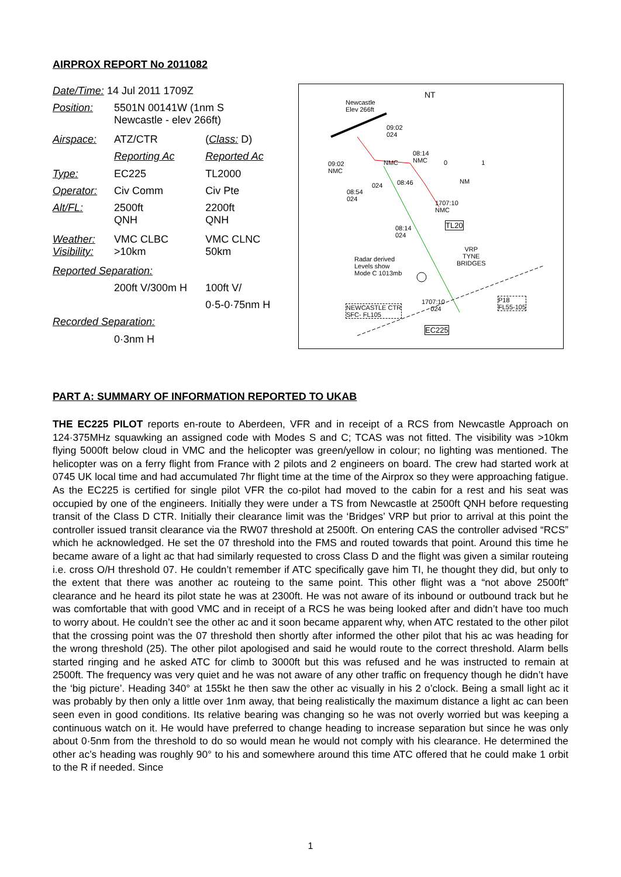AIRPROX REPORT No 2011082
| Date/Time: 14 Jul 2011 1709Z | | |
| Position: | 5501N 00141W (1nm S Newcastle - elev 266ft) | |
| Airspace: | ATZ/CTR | ( Class: D) |
| | Reporting Ac | Reported Ac |
| Type: | EC225 | TL2000 |
| Operator: | Civ Comm | Civ Pte |
| Alt/FL: | 2500ft QNH | 2200ft QNH |
| Weather: Visibility: | VMC CLBC >10km | VMC CLNC 50km |
| Reported Separation: | | |
| | 200ft V/300m H | 100ft V/ |
| | | 0·5-0·75nm H |
| Recorded Separation: | | |
| | 0·3nm H | |
Newcastle
Elev 266ft
NT
09:02
024
09:02
NMC
NMC
08:14
NMC 0 1
NM
024 08:46
08:54
024 1707:10
NMC
TL20 08:14
024
Radar derived
Levels show
Mode C 1013mb
VRP
TYNE
BRIDGES
1707:10
024 NEWCASTLE CTR
SFC- FL105
P18
FL55-105
EC225
PART A: SUMMARY OF INFORMATION REPORTED TO UKAB
THE EC225 PILOT reports en-route to Aberdeen, VFR and in receipt of a RCS from Newcastle Approach on 124·375MHz squawking an assigned code with Modes S and C; TCAS was not fitted. The visibility was >10km flying 5000ft below cloud in VMC and the helicopter was green/yellow in colour; no lighting was mentioned. The helicopter was on a ferry flight from France with 2 pilots and 2 engineers on board. The crew had started work at 0745 UK local time and had accumulated 7hr flight time at the time of the Airprox so they were approaching fatigue. As the EC225 is certified for single pilot VFR the co-pilot had moved to the cabin for a rest and his seat was occupied by one of the engineers. Initially they were under a TS from Newcastle at 2500ft QNH before requesting transit of the Class D CTR. Initially their clearance limit was the ‘Bridges’ VRP but prior to arrival at this point the controller issued transit clearance via the RW07 threshold at 2500ft. On entering CAS the controller advised “RCS” which he acknowledged. He set the 07 threshold into the FMS and routed towards that point. Around this time he became aware of a light ac that had similarly requested to cross Class D and the flight was given a similar routeing i.e. cross O/H threshold 07. He couldn’t remember if ATC specifically gave him TI, he thought they did, but only to the extent that there was another ac routeing to the same point. This other flight was a “not above 2500ft” clearance and he heard its pilot state he was at 2300ft. He was not aware of its inbound or outbound track but he was comfortable that with good VMC and in receipt of a RCS he was being looked after and didn’t have too much to worry about. He couldn’t see the other ac and it soon became apparent why, when ATC restated to the other pilot that the crossing point was the 07 threshold then shortly after informed the other pilot that his ac was heading for the wrong threshold (25). The other pilot apologised and said he would route to the correct threshold. Alarm bells started ringing and he asked ATC for climb to 3000ft but this was refused and he was instructed to remain at 2500ft. The frequency was very quiet and he was not aware of any other traffic on frequency though he didn’t have the ‘big picture’. Heading 340° at 155kt he then saw the other ac visually in his 2 o’clock. Being a small light ac it was probably by then only a little over 1nm away, that being realistically the maximum distance a light ac can been seen even in good conditions. Its relative bearing was changing so he was not overly worried but was keeping a continuous watch on it. He would have preferred to change heading to increase separation but since he was only about 0·5nm from the threshold to do so would mean he would not comply with his clearance. He determined the other ac’s heading was roughly 90° to his and somewhere around this time ATC offered that he could make 1 orbit to the R if needed. Since
1